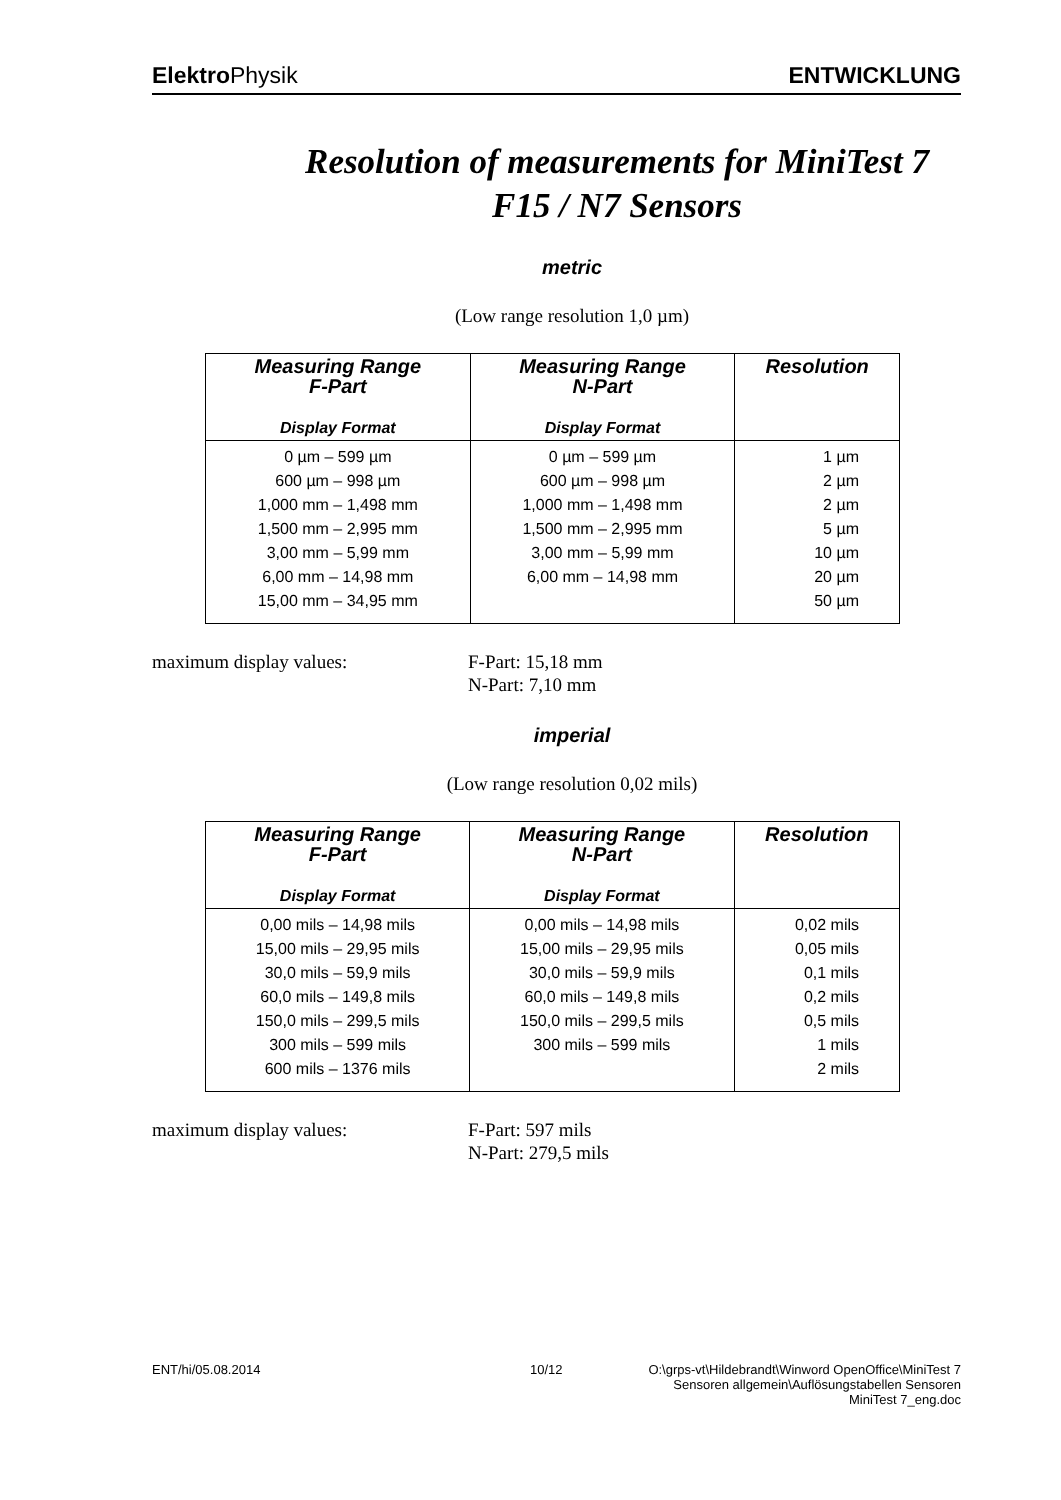Elektro Physik ENTWICKLUNG
Resolution of measurements for MiniTest 7
F15 / N7 Sensors
metric
(Low range resolution 1,0 µm)
| Measuring Range F-Part Display Format | Measuring Range N-Part Display Format | Resolution |
| --- | --- | --- |
| 0 µm – 599 µm | 0 µm – 599 µm | 1 µm |
| 600 µm – 998 µm | 600 µm – 998 µm | 2 µm |
| 1,000 mm – 1,498 mm | 1,000 mm – 1,498 mm | 2 µm |
| 1,500 mm – 2,995 mm | 1,500 mm – 2,995 mm | 5 µm |
| 3,00 mm – 5,99 mm | 3,00 mm – 5,99 mm | 10 µm |
| 6,00 mm – 14,98 mm | 6,00 mm – 14,98 mm | 20 µm |
| 15,00 mm – 34,95 mm | | 50 µm |
maximum display values: F-Part: 15,18 mm
N-Part: 7,10 mm
imperial
(Low range resolution 0,02 mils)
| Measuring Range F-Part Display Format | Measuring Range N-Part Display Format | Resolution |
| --- | --- | --- |
| 0,00 mils – 14,98 mils | 0,00 mils – 14,98 mils | 0,02 mils |
| 15,00 mils – 29,95 mils | 15,00 mils – 29,95 mils | 0,05 mils |
| 30,0 mils – 59,9 mils | 30,0 mils – 59,9 mils | 0,1 mils |
| 60,0 mils – 149,8 mils | 60,0 mils – 149,8 mils | 0,2 mils |
| 150,0 mils – 299,5 mils | 150,0 mils – 299,5 mils | 0,5 mils |
| 300 mils – 599 mils | 300 mils – 599 mils | 1 mils |
| 600 mils – 1376 mils | | 2 mils |
maximum display values: F-Part: 597 mils
N-Part: 279,5 mils
ENT/hi/05.08.2014 10/12 O:\grps-vt\Hildebrandt\Winword OpenOffice\MiniTest 7
Sensoren allgemein\Auflösungstabellen Sensoren
MiniTest 7_eng.doc